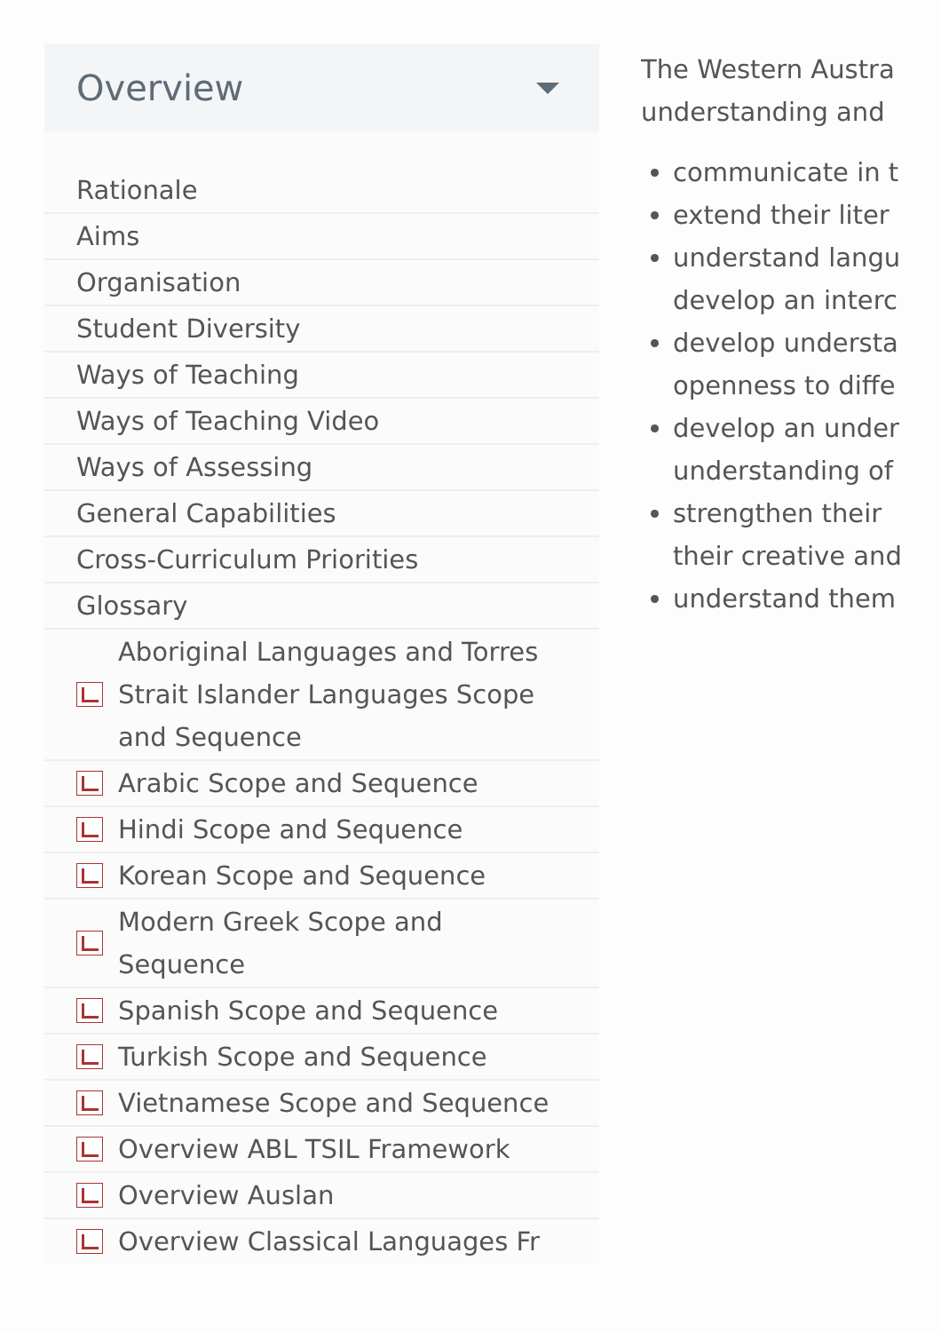Overview
Rationale
Aims
Organisation
Student Diversity
Ways of Teaching
Ways of Teaching Video
Ways of Assessing
General Capabilities
Cross-Curriculum Priorities
Glossary
Aboriginal Languages and Torres Strait Islander Languages Scope and Sequence
Arabic Scope and Sequence
Hindi Scope and Sequence
Korean Scope and Sequence
Modern Greek Scope and Sequence
Spanish Scope and Sequence
Turkish Scope and Sequence
Vietnamese Scope and Sequence
Overview ABL TSIL Framework
Overview Auslan
Overview Classical Languages Fr
The Western Austra
understanding and
communicate in t
extend their liter
understand langu
develop an interc
develop understa
openness to diffe
develop an under
understanding of
strengthen their
their creative and
understand them